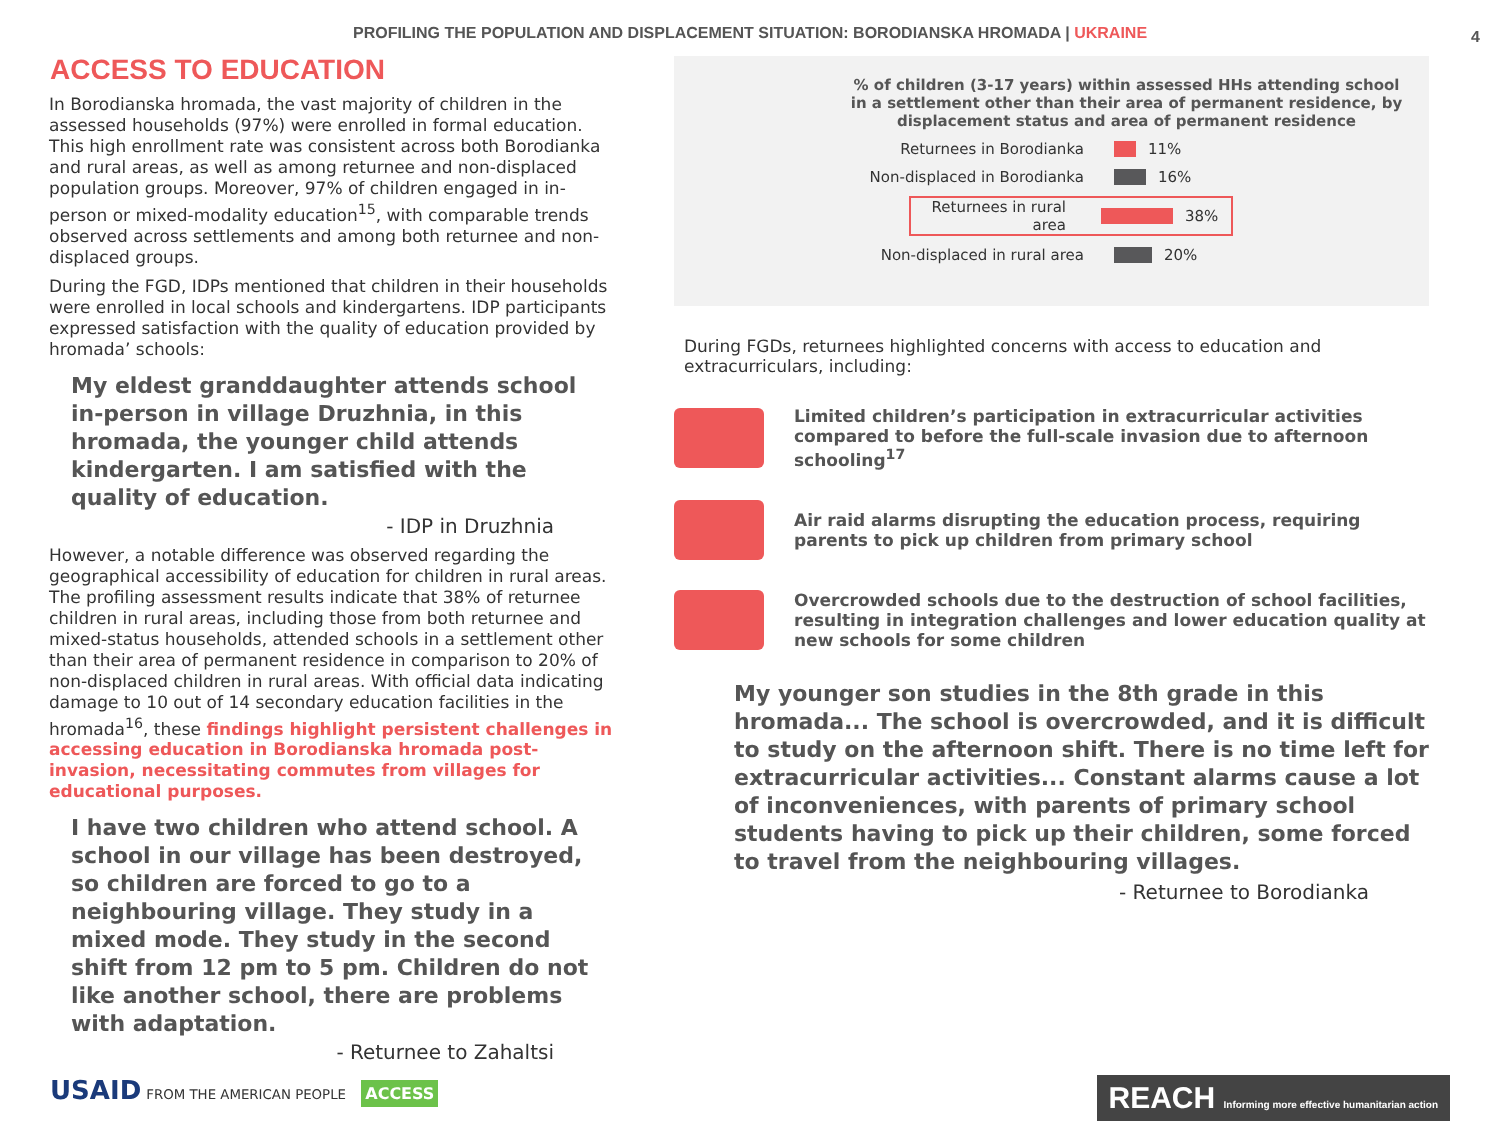PROFILING THE POPULATION AND DISPLACEMENT SITUATION: BORODIANSKA HROMADA | UKRAINE 4
ACCESS TO EDUCATION
In Borodianska hromada, the vast majority of children in the assessed households (97%) were enrolled in formal education. This high enrollment rate was consistent across both Borodianka and rural areas, as well as among returnee and non-displaced population groups. Moreover, 97% of children engaged in in-person or mixed-modality education<sup>15</sup>, with comparable trends observed across settlements and among both returnee and non-displaced groups.
During the FGD, IDPs mentioned that children in their households were enrolled in local schools and kindergartens. IDP participants expressed satisfaction with the quality of education provided by hromada’ schools:
My eldest granddaughter attends school in-person in village Druzhnia, in this hromada, the younger child attends kindergarten. I am satisfied with the quality of education.
- IDP in Druzhnia
However, a notable difference was observed regarding the geographical accessibility of education for children in rural areas. The profiling assessment results indicate that 38% of returnee children in rural areas, including those from both returnee and mixed-status households, attended schools in a settlement other than their area of permanent residence in comparison to 20% of non-displaced children in rural areas. With official data indicating damage to 10 out of 14 secondary education facilities in the hromada<sup>16</sup>, these findings highlight persistent challenges in accessing education in Borodianska hromada post-invasion, necessitating commutes from villages for educational purposes.
I have two children who attend school. A school in our village has been destroyed, so children are forced to go to a neighbouring village. They study in a mixed mode. They study in the second shift from 12 pm to 5 pm. Children do not like another school, there are problems with adaptation.
- Returnee to Zahaltsi
% of children (3-17 years) within assessed HHs attending school in a settlement other than their area of permanent residence, by displacement status and area of permanent residence
Returnees in Borodianka 11%
Non-displaced in Borodianka 16%
Returnees in rural area 38%
Non-displaced in rural area 20%
During FGDs, returnees highlighted concerns with access to education and extracurriculars, including:
Limited children’s participation in extracurricular activities compared to before the full-scale invasion due to afternoon schooling<sup>17</sup>
Air raid alarms disrupting the education process, requiring parents to pick up children from primary school
Overcrowded schools due to the destruction of school facilities, resulting in integration challenges and lower education quality at new schools for some children
My younger son studies in the 8th grade in this hromada... The school is overcrowded, and it is difficult to study on the afternoon shift. There is no time left for extracurricular activities... Constant alarms cause a lot of inconveniences, with parents of primary school students having to pick up their children, some forced to travel from the neighbouring villages.
- Returnee to Borodianka
USAID FROM THE AMERICAN PEOPLE ACCESS
REACH Informing more effective humanitarian action